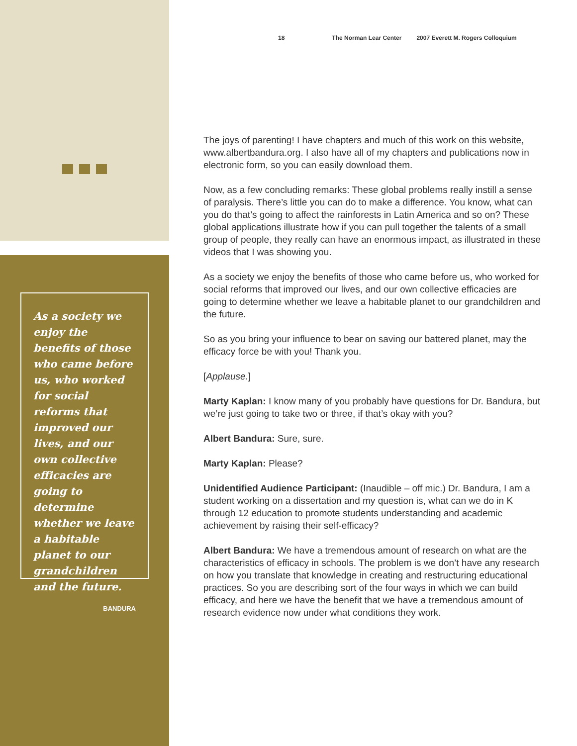As a society we enjoy the benefits of those who came before us, who worked for social reforms that improved our lives, and our own collective efficacies are going to determine whether we leave a habitable planet to our grandchildren and the future.
BANDURA
18 The Norman Lear Center 2007 Everett M. Rogers Colloquium
The joys of parenting! I have chapters and much of this work on this website, www.albertbandura.org. I also have all of my chapters and publications now in electronic form, so you can easily download them.
Now, as a few concluding remarks: These global problems really instill a sense of paralysis. There’s little you can do to make a difference. You know, what can you do that’s going to affect the rainforests in Latin America and so on? These global applications illustrate how if you can pull together the talents of a small group of people, they really can have an enormous impact, as illustrated in these videos that I was showing you.
As a society we enjoy the benefits of those who came before us, who worked for social reforms that improved our lives, and our own collective efficacies are going to determine whether we leave a habitable planet to our grandchildren and the future.
So as you bring your influence to bear on saving our battered planet, may the efficacy force be with you! Thank you.
[Applause.]
Marty Kaplan: I know many of you probably have questions for Dr. Bandura, but we’re just going to take two or three, if that’s okay with you?
Albert Bandura: Sure, sure.
Marty Kaplan: Please?
Unidentified Audience Participant: (Inaudible – off mic.) Dr. Bandura, I am a student working on a dissertation and my question is, what can we do in K through 12 education to promote students understanding and academic achievement by raising their self-efficacy?
Albert Bandura: We have a tremendous amount of research on what are the characteristics of efficacy in schools. The problem is we don’t have any research on how you translate that knowledge in creating and restructuring educational practices. So you are describing sort of the four ways in which we can build efficacy, and here we have the benefit that we have a tremendous amount of research evidence now under what conditions they work.